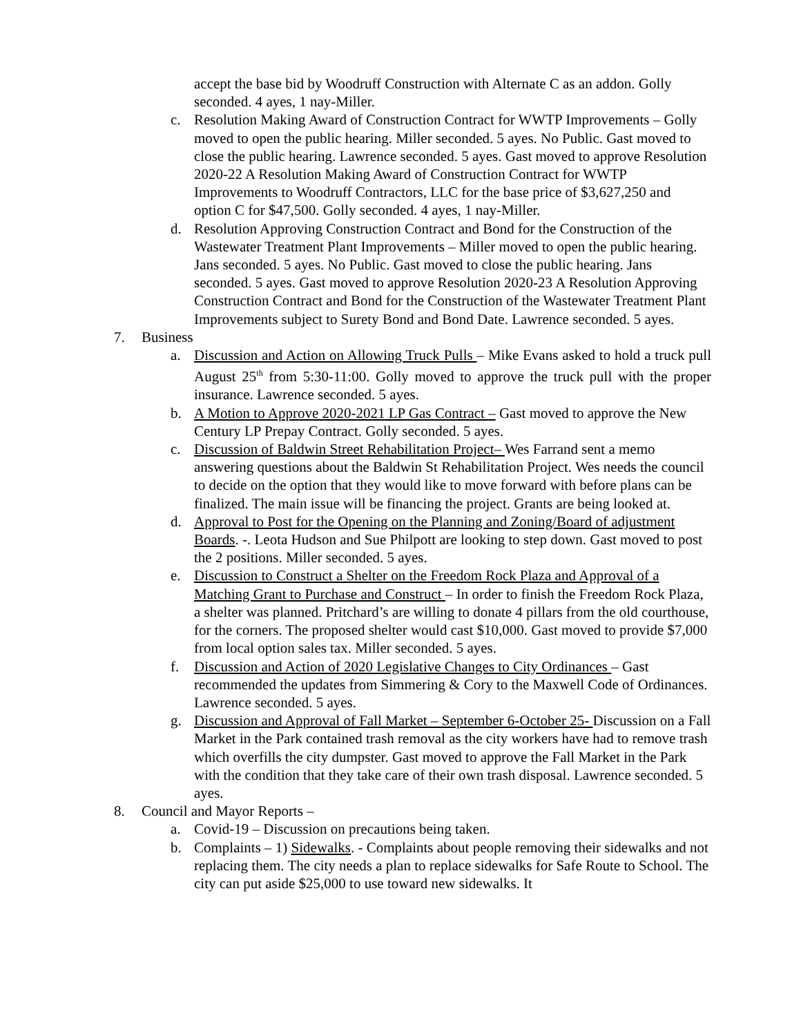accept the base bid by Woodruff Construction with Alternate C as an addon. Golly seconded. 4 ayes, 1 nay-Miller.
c. Resolution Making Award of Construction Contract for WWTP Improvements – Golly moved to open the public hearing. Miller seconded. 5 ayes. No Public. Gast moved to close the public hearing. Lawrence seconded. 5 ayes. Gast moved to approve Resolution 2020-22 A Resolution Making Award of Construction Contract for WWTP Improvements to Woodruff Contractors, LLC for the base price of $3,627,250 and option C for $47,500. Golly seconded. 4 ayes, 1 nay-Miller.
d. Resolution Approving Construction Contract and Bond for the Construction of the Wastewater Treatment Plant Improvements – Miller moved to open the public hearing. Jans seconded. 5 ayes. No Public. Gast moved to close the public hearing. Jans seconded. 5 ayes. Gast moved to approve Resolution 2020-23 A Resolution Approving Construction Contract and Bond for the Construction of the Wastewater Treatment Plant Improvements subject to Surety Bond and Bond Date. Lawrence seconded. 5 ayes.
7. Business
a. Discussion and Action on Allowing Truck Pulls – Mike Evans asked to hold a truck pull August 25<sup>th</sup> from 5:30-11:00. Golly moved to approve the truck pull with the proper insurance. Lawrence seconded. 5 ayes.
b. A Motion to Approve 2020-2021 LP Gas Contract – Gast moved to approve the New Century LP Prepay Contract. Golly seconded. 5 ayes.
c. Discussion of Baldwin Street Rehabilitation Project– Wes Farrand sent a memo answering questions about the Baldwin St Rehabilitation Project. Wes needs the council to decide on the option that they would like to move forward with before plans can be finalized. The main issue will be financing the project. Grants are being looked at.
d. Approval to Post for the Opening on the Planning and Zoning/Board of adjustment Boards. -. Leota Hudson and Sue Philpott are looking to step down. Gast moved to post the 2 positions. Miller seconded. 5 ayes.
e. Discussion to Construct a Shelter on the Freedom Rock Plaza and Approval of a Matching Grant to Purchase and Construct – In order to finish the Freedom Rock Plaza, a shelter was planned. Pritchard’s are willing to donate 4 pillars from the old courthouse, for the corners. The proposed shelter would cast $10,000. Gast moved to provide $7,000 from local option sales tax. Miller seconded. 5 ayes.
f. Discussion and Action of 2020 Legislative Changes to City Ordinances – Gast recommended the updates from Simmering & Cory to the Maxwell Code of Ordinances. Lawrence seconded. 5 ayes.
g. Discussion and Approval of Fall Market – September 6-October 25- Discussion on a Fall Market in the Park contained trash removal as the city workers have had to remove trash which overfills the city dumpster. Gast moved to approve the Fall Market in the Park with the condition that they take care of their own trash disposal. Lawrence seconded. 5 ayes.
8. Council and Mayor Reports –
a. Covid-19 – Discussion on precautions being taken.
b. Complaints – 1) Sidewalks. - Complaints about people removing their sidewalks and not replacing them. The city needs a plan to replace sidewalks for Safe Route to School. The city can put aside $25,000 to use toward new sidewalks. It